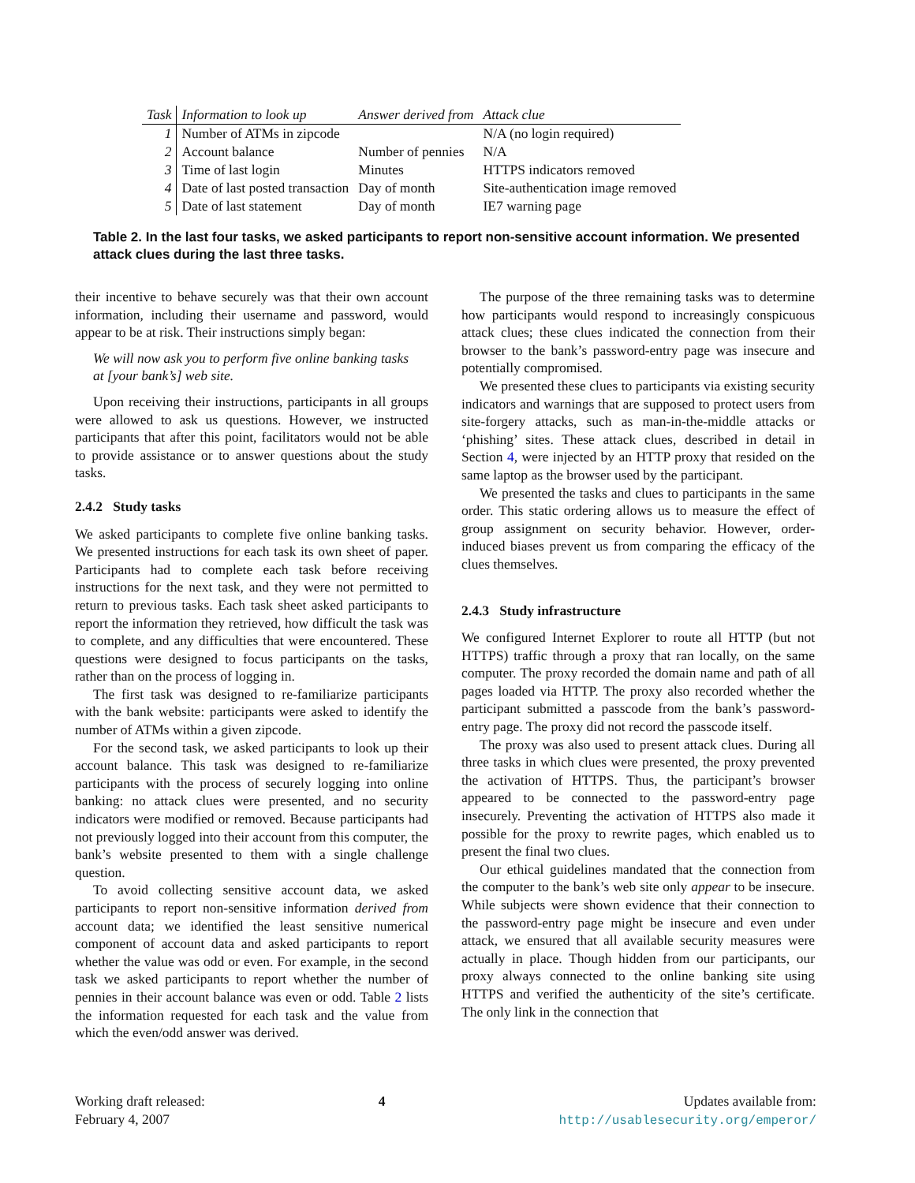| Task | Information to look up | Answer derived from | Attack clue |
| --- | --- | --- | --- |
| 1 | Number of ATMs in zipcode | | N/A (no login required) |
| 2 | Account balance | Number of pennies | N/A |
| 3 | Time of last login | Minutes | HTTPS indicators removed |
| 4 | Date of last posted transaction | Day of month | Site-authentication image removed |
| 5 | Date of last statement | Day of month | IE7 warning page |
Table 2. In the last four tasks, we asked participants to report non-sensitive account information. We presented attack clues during the last three tasks.
their incentive to behave securely was that their own account information, including their username and password, would appear to be at risk. Their instructions simply began:
We will now ask you to perform five online banking tasks at [your bank’s] web site.
Upon receiving their instructions, participants in all groups were allowed to ask us questions. However, we instructed participants that after this point, facilitators would not be able to provide assistance or to answer questions about the study tasks.
2.4.2 Study tasks
We asked participants to complete five online banking tasks. We presented instructions for each task its own sheet of paper. Participants had to complete each task before receiving instructions for the next task, and they were not permitted to return to previous tasks. Each task sheet asked participants to report the information they retrieved, how difficult the task was to complete, and any difficulties that were encountered. These questions were designed to focus participants on the tasks, rather than on the process of logging in.
The first task was designed to re-familiarize participants with the bank website: participants were asked to identify the number of ATMs within a given zipcode.
For the second task, we asked participants to look up their account balance. This task was designed to re-familiarize participants with the process of securely logging into online banking: no attack clues were presented, and no security indicators were modified or removed. Because participants had not previously logged into their account from this computer, the bank’s website presented to them with a single challenge question.
To avoid collecting sensitive account data, we asked participants to report non-sensitive information derived from account data; we identified the least sensitive numerical component of account data and asked participants to report whether the value was odd or even. For example, in the second task we asked participants to report whether the number of pennies in their account balance was even or odd. Table 2 lists the information requested for each task and the value from which the even/odd answer was derived.
The purpose of the three remaining tasks was to determine how participants would respond to increasingly conspicuous attack clues; these clues indicated the connection from their browser to the bank’s password-entry page was insecure and potentially compromised.
We presented these clues to participants via existing security indicators and warnings that are supposed to protect users from site-forgery attacks, such as man-in-the-middle attacks or ‘phishing’ sites. These attack clues, described in detail in Section 4, were injected by an HTTP proxy that resided on the same laptop as the browser used by the participant.
We presented the tasks and clues to participants in the same order. This static ordering allows us to measure the effect of group assignment on security behavior. However, order-induced biases prevent us from comparing the efficacy of the clues themselves.
2.4.3 Study infrastructure
We configured Internet Explorer to route all HTTP (but not HTTPS) traffic through a proxy that ran locally, on the same computer. The proxy recorded the domain name and path of all pages loaded via HTTP. The proxy also recorded whether the participant submitted a passcode from the bank’s password-entry page. The proxy did not record the passcode itself.
The proxy was also used to present attack clues. During all three tasks in which clues were presented, the proxy prevented the activation of HTTPS. Thus, the participant’s browser appeared to be connected to the password-entry page insecurely. Preventing the activation of HTTPS also made it possible for the proxy to rewrite pages, which enabled us to present the final two clues.
Our ethical guidelines mandated that the connection from the computer to the bank’s web site only appear to be insecure. While subjects were shown evidence that their connection to the password-entry page might be insecure and even under attack, we ensured that all available security measures were actually in place. Though hidden from our participants, our proxy always connected to the online banking site using HTTPS and verified the authenticity of the site’s certificate. The only link in the connection that
Working draft released:
February 4, 2007
4 Updates available from:
http://usablesecurity.org/emperor/